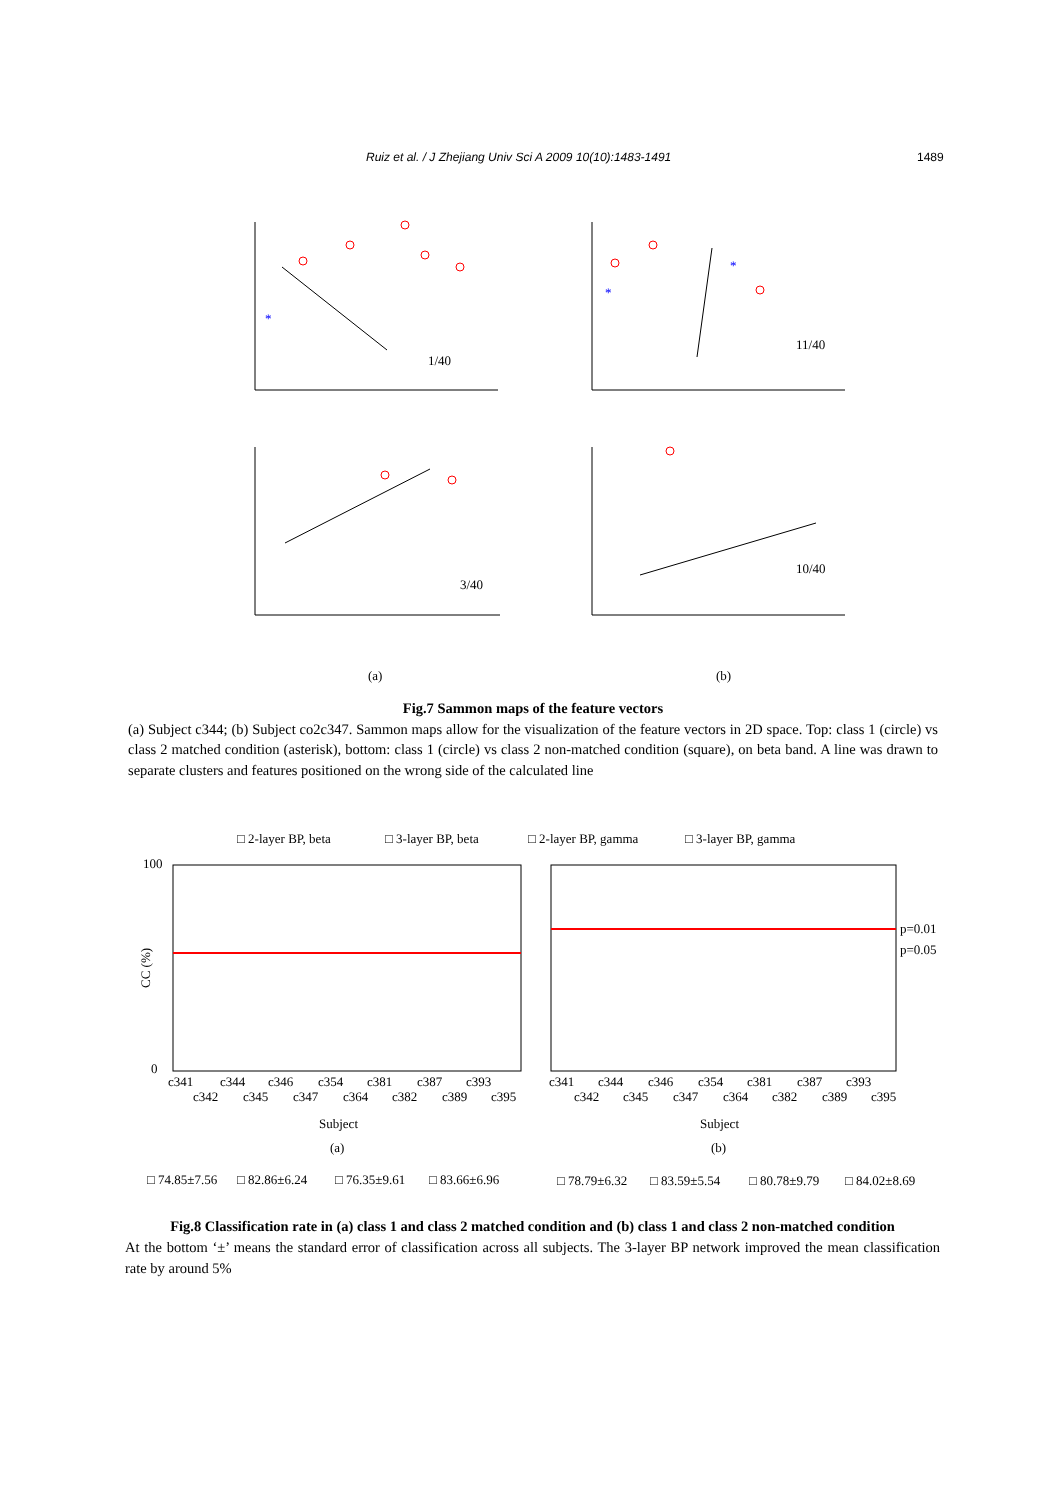Ruiz et al. / J Zhejiang Univ Sci A 2009 10(10):1483-1491 1489
*
*
*
1/40
11/40
3/40
10/40
(a)
(b)
Fig.7 Sammon maps of the feature vectors
(a) Subject c344; (b) Subject co2c347. Sammon maps allow for the visualization of the feature vectors in 2D space. Top: class 1 (circle) vs class 2 matched condition (asterisk), bottom: class 1 (circle) vs class 2 non-matched condition (square), on beta band. A line was drawn to separate clusters and features positioned on the wrong side of the calculated line
□ 2-layer BP, beta
□ 3-layer BP, beta
□ 2-layer BP, gamma
□ 3-layer BP, gamma
p=0.01
p=0.05
100
0
CC (%)
c341
c344
c346
c354
c381
c387
c393
c342
c345
c347
c364
c382
c389
c395
c341
c344
c346
c354
c381
c387
c393
c342
c345
c347
c364
c382
c389
c395
Subject
Subject
(a)
(b)
□ 74.85±7.56
□ 82.86±6.24
□ 76.35±9.61
□ 83.66±6.96
□ 78.79±6.32
□ 83.59±5.54
□ 80.78±9.79
□ 84.02±8.69
Fig.8 Classification rate in (a) class 1 and class 2 matched condition and (b) class 1 and class 2 non-matched condition
At the bottom ‘±’ means the standard error of classification across all subjects. The 3-layer BP network improved the mean classification rate by around 5%